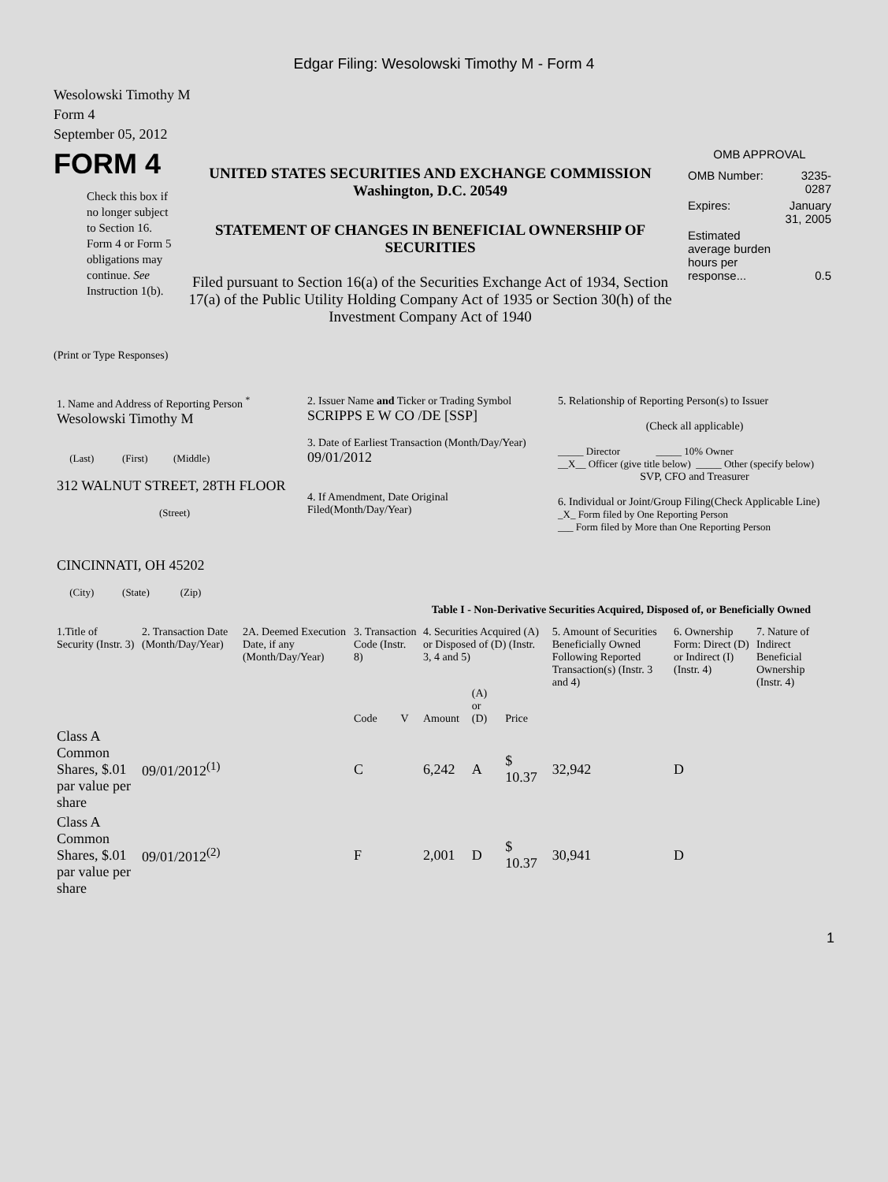Edgar Filing: Wesolowski Timothy M - Form 4
Wesolowski Timothy M
Form 4
September 05, 2012
FORM 4
Check this box if no longer subject to Section 16. Form 4 or Form 5 obligations may continue. See Instruction 1(b).
UNITED STATES SECURITIES AND EXCHANGE COMMISSION
Washington, D.C. 20549
STATEMENT OF CHANGES IN BENEFICIAL OWNERSHIP OF SECURITIES
Filed pursuant to Section 16(a) of the Securities Exchange Act of 1934, Section 17(a) of the Public Utility Holding Company Act of 1935 or Section 30(h) of the Investment Company Act of 1940
OMB APPROVAL
| OMB Number: | 3235-0287 |
| Expires: | January 31, 2005 |
| Estimated average burden hours per response... | 0.5 |
(Print or Type Responses)
| 1. Name and Address of Reporting Person <sup>*</sup> Wesolowski Timothy M (Last) (First) (Middle) 312 WALNUT STREET, 28TH FLOOR (Street) CINCINNATI, OH 45202 (City) (State) (Zip) | 2. Issuer Name and Ticker or Trading Symbol SCRIPPS E W CO /DE [SSP] 3. Date of Earliest Transaction (Month/Day/Year) 09/01/2012 4. If Amendment, Date Original Filed(Month/Day/Year) | 5. Relationship of Reporting Person(s) to Issuer (Check all applicable) _____ Director _____ 10% Owner __X__ Officer (give title below) _____ Other (specify below) SVP, CFO and Treasurer 6. Individual or Joint/Group Filing(Check Applicable Line) _X_ Form filed by One Reporting Person ___ Form filed by More than One Reporting Person |
Table I - Non-Derivative Securities Acquired, Disposed of, or Beneficially Owned
| 1.Title of Security (Instr. 3) | 2. Transaction Date (Month/Day/Year) | 2A. Deemed Execution Date, if any (Month/Day/Year) | 3. Transaction Code (Instr. 8) | | 4. Securities Acquired (A) or Disposed of (D) (Instr. 3, 4 and 5) | | | 5. Amount of Securities Beneficially Owned Following Reported Transaction(s) (Instr. 3 and 4) | 6. Ownership Form: Direct (D) or Indirect (I) (Instr. 4) | 7. Nature of Indirect Beneficial Ownership (Instr. 4) |
| --- | --- | --- | --- | --- | --- | --- | --- | --- | --- | --- |
| | | | Code | V | Amount | (A) or (D) | Price | | | |
| Class A Common Shares, $.01 par value per share | 09/01/2012<sup>(1)</sup> | | C | | 6,242 | A | $ 10.37 | 32,942 | D | |
| Class A Common Shares, $.01 par value per share | 09/01/2012<sup>(2)</sup> | | F | | 2,001 | D | $ 10.37 | 30,941 | D | |
1